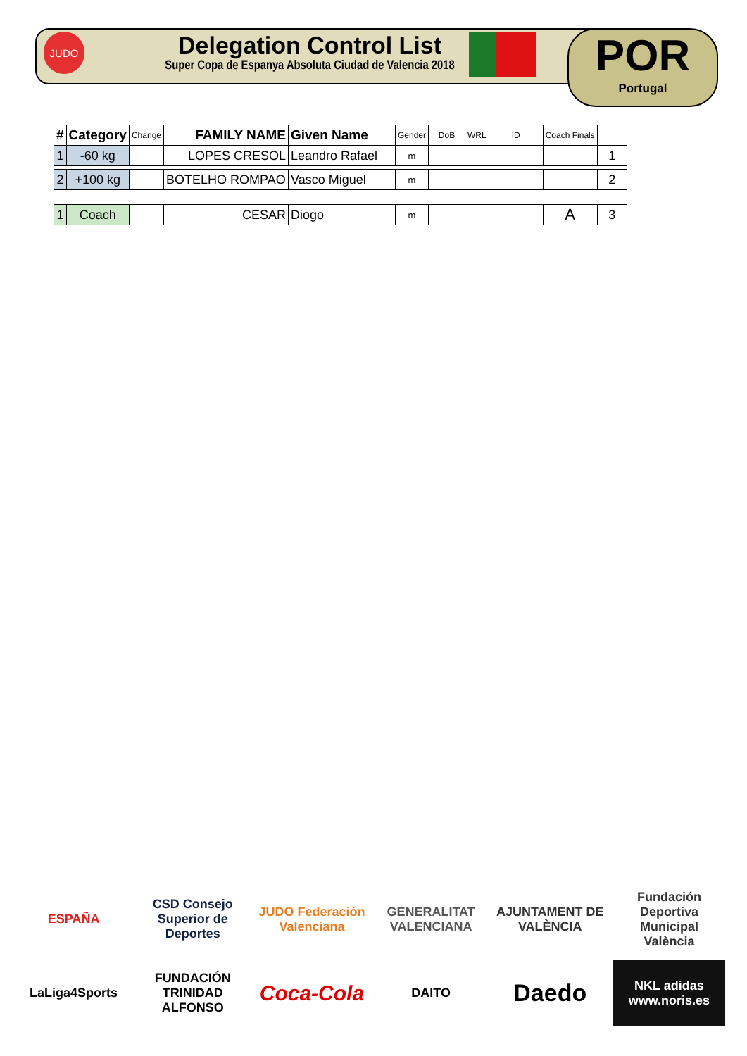JUDO
Delegation Control List
Super Copa de Espanya Absoluta Ciudad de Valencia 2018
POR
Portugal
| # | Category | Change | FAMILY NAME | Given Name | Gender | DoB | WRL | ID | Coach Finals | |
| --- | --- | --- | --- | --- | --- | --- | --- | --- | --- | --- |
| 1 | -60 kg | | LOPES CRESOL | Leandro Rafael | m | | | | | 1 |
| 2 | +100 kg | | BOTELHO ROMPAO | Vasco Miguel | m | | | | | 2 |
| 1 | Coach | | CESAR | Diogo | m | | | | A | 3 |
ESPAÑA
CSD Consejo Superior de Deportes
JUDO Federación Valenciana
GENERALITAT VALENCIANA
AJUNTAMENT DE VALÈNCIA
Fundación Deportiva Municipal València
LaLiga4Sports
FUNDACIÓN TRINIDAD ALFONSO
Coca-Cola
DAITO
Daedo
NKL adidas www.noris.es